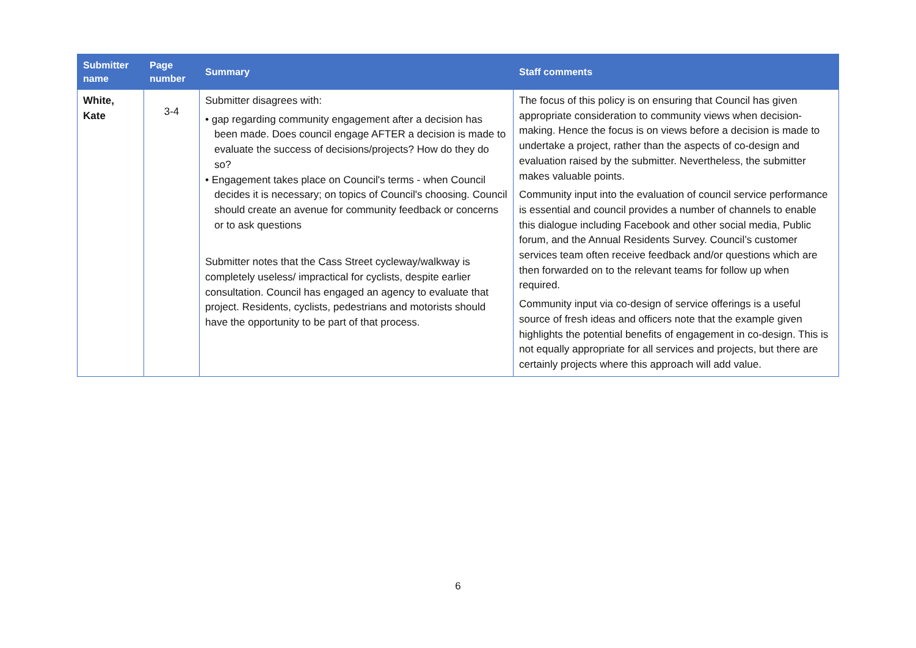| Submitter name | Page number | Summary | Staff comments |
| --- | --- | --- | --- |
| White, Kate | 3-4 | Submitter disagrees with: • gap regarding community engagement after a decision has been made. Does council engage AFTER a decision is made to evaluate the success of decisions/projects? How do they do so? • Engagement takes place on Council's terms - when Council decides it is necessary; on topics of Council's choosing. Council should create an avenue for community feedback or concerns or to ask questions Submitter notes that the Cass Street cycleway/walkway is completely useless/ impractical for cyclists, despite earlier consultation. Council has engaged an agency to evaluate that project. Residents, cyclists, pedestrians and motorists should have the opportunity to be part of that process. | The focus of this policy is on ensuring that Council has given appropriate consideration to community views when decision-making. Hence the focus is on views before a decision is made to undertake a project, rather than the aspects of co-design and evaluation raised by the submitter. Nevertheless, the submitter makes valuable points. Community input into the evaluation of council service performance is essential and council provides a number of channels to enable this dialogue including Facebook and other social media, Public forum, and the Annual Residents Survey. Council’s customer services team often receive feedback and/or questions which are then forwarded on to the relevant teams for follow up when required. Community input via co-design of service offerings is a useful source of fresh ideas and officers note that the example given highlights the potential benefits of engagement in co-design. This is not equally appropriate for all services and projects, but there are certainly projects where this approach will add value. |
6